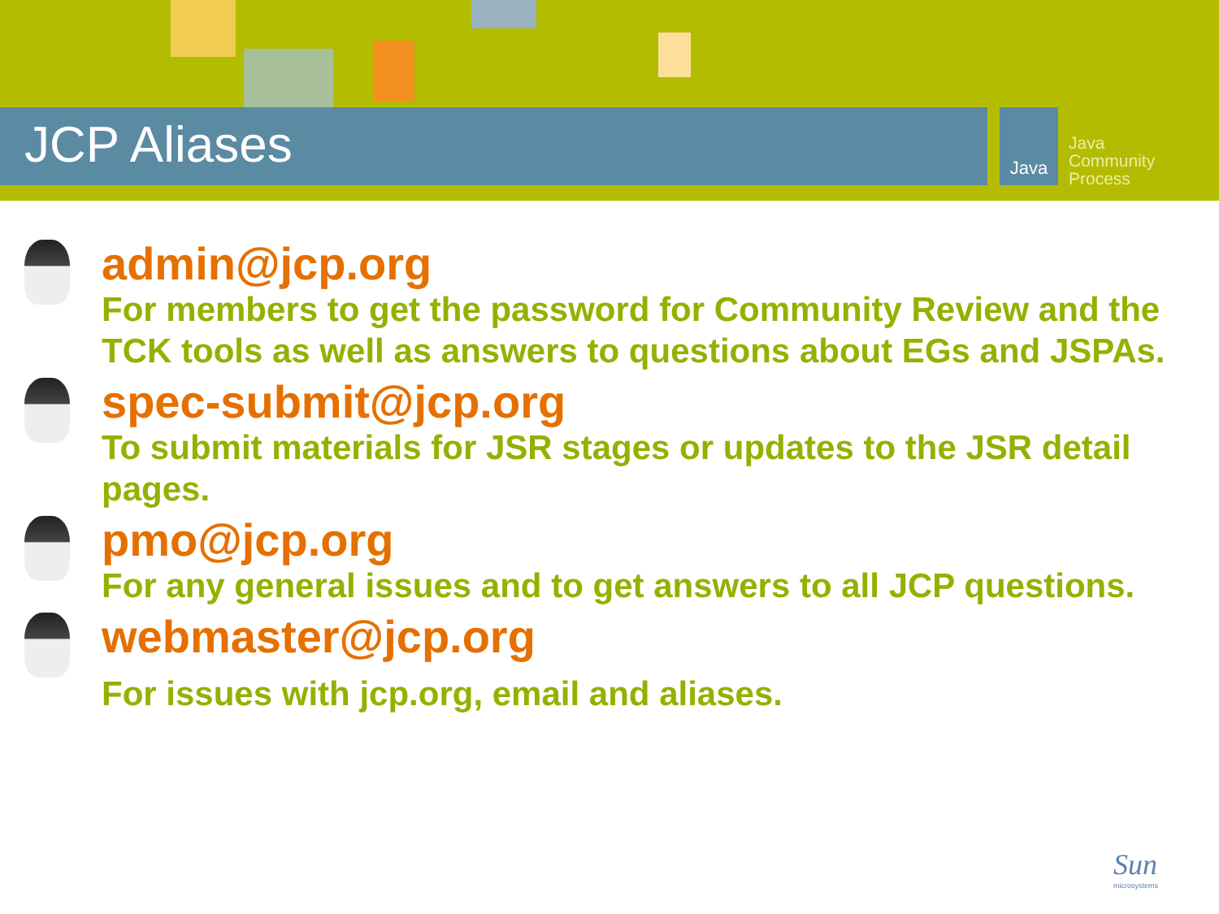JCP Aliases Java
Java
Community
Process
admin@jcp.org
For members to get the password for Community Review and the TCK tools as well as answers to questions about EGs and JSPAs.
spec-submit@jcp.org
To submit materials for JSR stages or updates to the JSR detail pages.
pmo@jcp.org
For any general issues and to get answers to all JCP questions.
webmaster@jcp.org
For issues with jcp.org, email and aliases.
Sun
microsystems